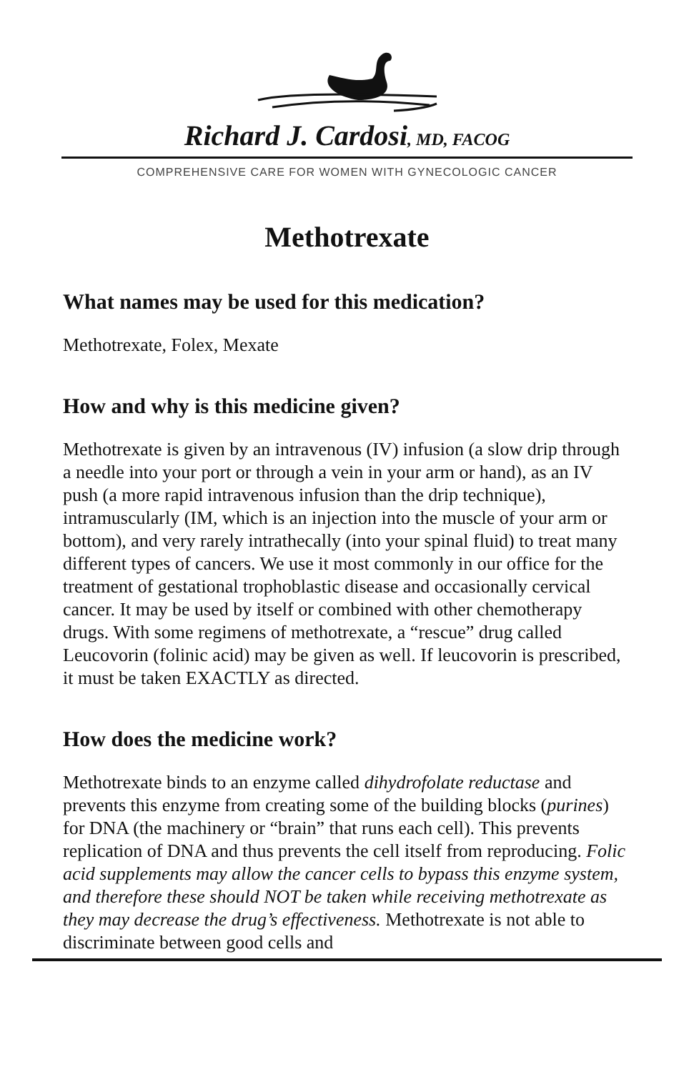Richard J. Cardosi, MD, FACOG
COMPREHENSIVE CARE FOR WOMEN WITH GYNECOLOGIC CANCER
Methotrexate
What names may be used for this medication?
Methotrexate, Folex, Mexate
How and why is this medicine given?
Methotrexate is given by an intravenous (IV) infusion (a slow drip through a needle into your port or through a vein in your arm or hand), as an IV push (a more rapid intravenous infusion than the drip technique), intramuscularly (IM, which is an injection into the muscle of your arm or bottom), and very rarely intrathecally (into your spinal fluid) to treat many different types of cancers. We use it most commonly in our office for the treatment of gestational trophoblastic disease and occasionally cervical cancer. It may be used by itself or combined with other chemotherapy drugs. With some regimens of methotrexate, a “rescue” drug called Leucovorin (folinic acid) may be given as well. If leucovorin is prescribed, it must be taken EXACTLY as directed.
How does the medicine work?
Methotrexate binds to an enzyme called dihydrofolate reductase and prevents this enzyme from creating some of the building blocks (purines) for DNA (the machinery or “brain” that runs each cell). This prevents replication of DNA and thus prevents the cell itself from reproducing. Folic acid supplements may allow the cancer cells to bypass this enzyme system, and therefore these should NOT be taken while receiving methotrexate as they may decrease the drug’s effectiveness. Methotrexate is not able to discriminate between good cells and